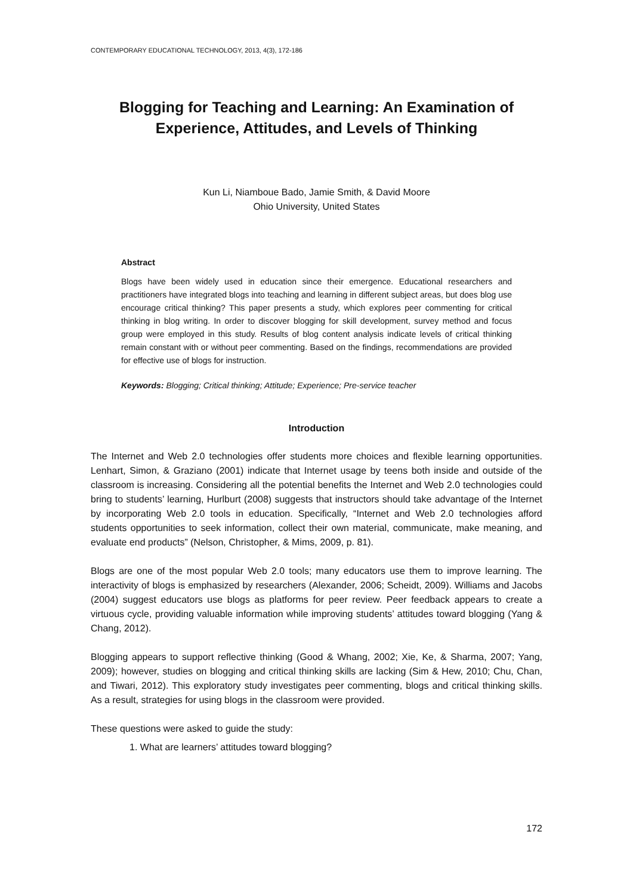CONTEMPORARY EDUCATIONAL TECHNOLOGY, 2013, 4(3), 172-186
Blogging for Teaching and Learning: An Examination of Experience, Attitudes, and Levels of Thinking
Kun Li, Niamboue Bado, Jamie Smith, & David Moore
Ohio University, United States
Abstract
Blogs have been widely used in education since their emergence. Educational researchers and practitioners have integrated blogs into teaching and learning in different subject areas, but does blog use encourage critical thinking? This paper presents a study, which explores peer commenting for critical thinking in blog writing. In order to discover blogging for skill development, survey method and focus group were employed in this study. Results of blog content analysis indicate levels of critical thinking remain constant with or without peer commenting. Based on the findings, recommendations are provided for effective use of blogs for instruction.
Keywords: Blogging; Critical thinking; Attitude; Experience; Pre-service teacher
Introduction
The Internet and Web 2.0 technologies offer students more choices and flexible learning opportunities. Lenhart, Simon, & Graziano (2001) indicate that Internet usage by teens both inside and outside of the classroom is increasing. Considering all the potential benefits the Internet and Web 2.0 technologies could bring to students’ learning, Hurlburt (2008) suggests that instructors should take advantage of the Internet by incorporating Web 2.0 tools in education. Specifically, “Internet and Web 2.0 technologies afford students opportunities to seek information, collect their own material, communicate, make meaning, and evaluate end products” (Nelson, Christopher, & Mims, 2009, p. 81).
Blogs are one of the most popular Web 2.0 tools; many educators use them to improve learning. The interactivity of blogs is emphasized by researchers (Alexander, 2006; Scheidt, 2009). Williams and Jacobs (2004) suggest educators use blogs as platforms for peer review. Peer feedback appears to create a virtuous cycle, providing valuable information while improving students’ attitudes toward blogging (Yang & Chang, 2012).
Blogging appears to support reflective thinking (Good & Whang, 2002; Xie, Ke, & Sharma, 2007; Yang, 2009); however, studies on blogging and critical thinking skills are lacking (Sim & Hew, 2010; Chu, Chan, and Tiwari, 2012). This exploratory study investigates peer commenting, blogs and critical thinking skills. As a result, strategies for using blogs in the classroom were provided.
These questions were asked to guide the study:
1. What are learners’ attitudes toward blogging?
172